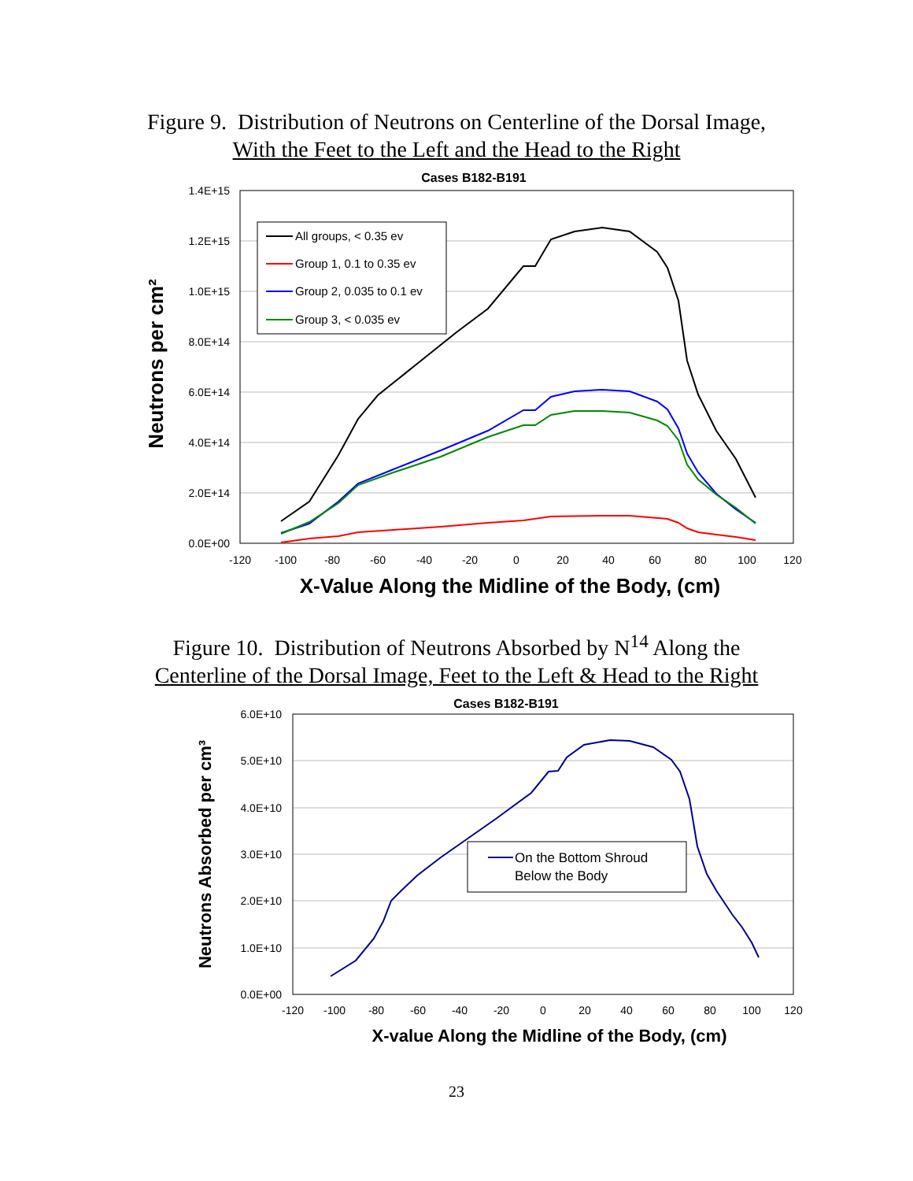Figure 9. Distribution of Neutrons on Centerline of the Dorsal Image,
With the Feet to the Left and the Head to the Right
Cases B182-B191
0.0E+00
2.0E+14
4.0E+14
6.0E+14
8.0E+14
1.0E+15
1.2E+15
1.4E+15
-120
-100
-80
-60
-40
-20
0
20
40
60
80
100
120
X-Value Along the Midline of the Body, (cm)
Neutrons per cm²
All groups, < 0.35 ev
Group 1, 0.1 to 0.35 ev
Group 2, 0.035 to 0.1 ev
Group 3, < 0.035 ev
Figure 10. Distribution of Neutrons Absorbed by N<sup>14</sup> Along the
Centerline of the Dorsal Image, Feet to the Left & Head to the Right
Cases B182-B191
0.0E+00
1.0E+10
2.0E+10
3.0E+10
4.0E+10
5.0E+10
6.0E+10
-120
-100
-80
-60
-40
-20
0
20
40
60
80
100
120
X-value Along the Midline of the Body, (cm)
Neutrons Absorbed per cm³
On the Bottom Shroud
Below the Body
23